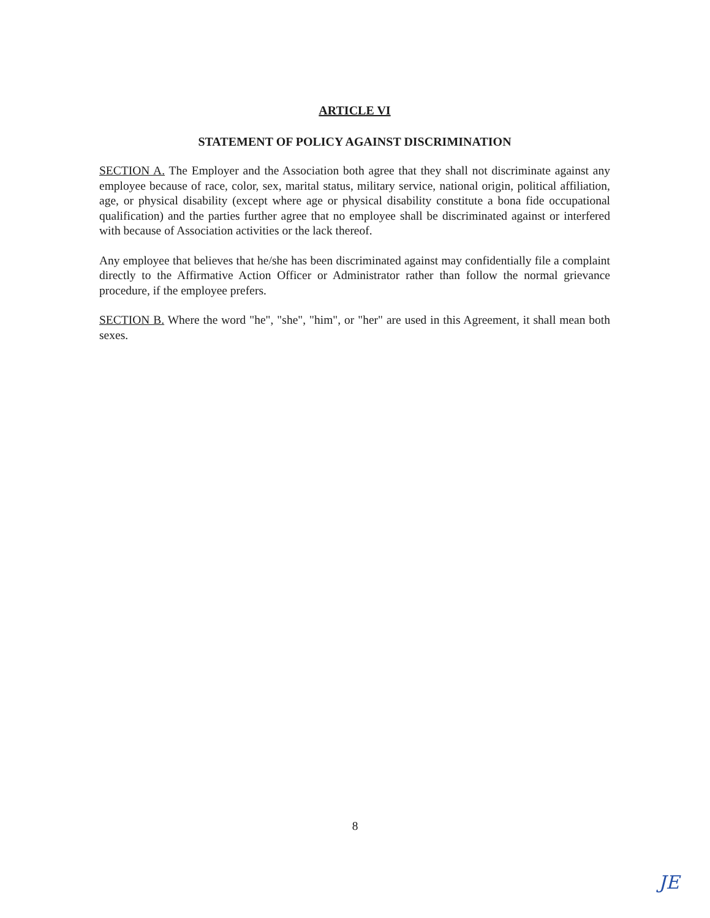ARTICLE VI
STATEMENT OF POLICY AGAINST DISCRIMINATION
SECTION A. The Employer and the Association both agree that they shall not discriminate against any employee because of race, color, sex, marital status, military service, national origin, political affiliation, age, or physical disability (except where age or physical disability constitute a bona fide occupational qualification) and the parties further agree that no employee shall be discriminated against or interfered with because of Association activities or the lack thereof.
Any employee that believes that he/she has been discriminated against may confidentially file a complaint directly to the Affirmative Action Officer or Administrator rather than follow the normal grievance procedure, if the employee prefers.
SECTION B. Where the word "he", "she", "him", or "her" are used in this Agreement, it shall mean both sexes.
8
JE